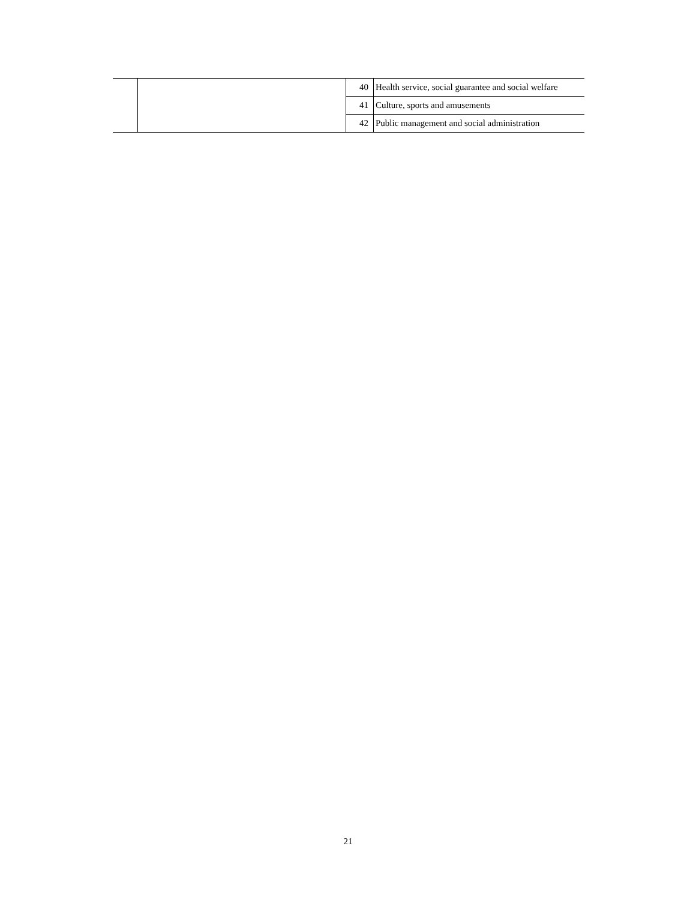| | | 40 | Health service, social guarantee and social welfare |
| | | 41 | Culture, sports and amusements |
| | | 42 | Public management and social administration |
21